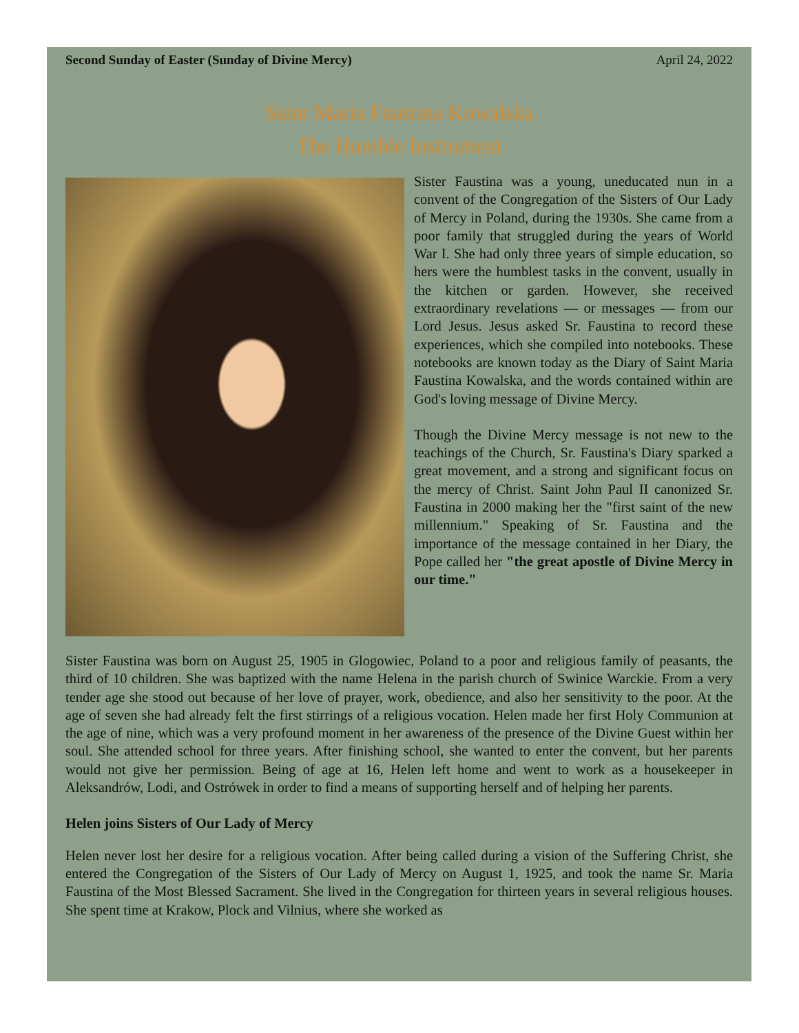Second Sunday of Easter (Sunday of Divine Mercy) April 24, 2022
Saint Maria Faustina Kowalska
The Humble Instrument
Sister Faustina was a young, uneducated nun in a convent of the Congregation of the Sisters of Our Lady of Mercy in Poland, during the 1930s. She came from a poor family that struggled during the years of World War I. She had only three years of simple education, so hers were the humblest tasks in the convent, usually in the kitchen or garden. However, she received extraordinary revelations — or messages — from our Lord Jesus. Jesus asked Sr. Faustina to record these experiences, which she compiled into notebooks. These notebooks are known today as the Diary of Saint Maria Faustina Kowalska, and the words contained within are God's loving message of Divine Mercy.
Though the Divine Mercy message is not new to the teachings of the Church, Sr. Faustina's Diary sparked a great movement, and a strong and significant focus on the mercy of Christ. Saint John Paul II canonized Sr. Faustina in 2000 making her the "first saint of the new millennium." Speaking of Sr. Faustina and the importance of the message contained in her Diary, the Pope called her "the great apostle of Divine Mercy in our time."
Sister Faustina was born on August 25, 1905 in Glogowiec, Poland to a poor and religious family of peasants, the third of 10 children. She was baptized with the name Helena in the parish church of Swinice Warckie. From a very tender age she stood out because of her love of prayer, work, obedience, and also her sensitivity to the poor. At the age of seven she had already felt the first stirrings of a religious vocation. Helen made her first Holy Communion at the age of nine, which was a very profound moment in her awareness of the presence of the Divine Guest within her soul. She attended school for three years. After finishing school, she wanted to enter the convent, but her parents would not give her permission. Being of age at 16, Helen left home and went to work as a housekeeper in Aleksandrów, Lodi, and Ostrówek in order to find a means of supporting herself and of helping her parents.
Helen joins Sisters of Our Lady of Mercy
Helen never lost her desire for a religious vocation. After being called during a vision of the Suffering Christ, she entered the Congregation of the Sisters of Our Lady of Mercy on August 1, 1925, and took the name Sr. Maria Faustina of the Most Blessed Sacrament. She lived in the Congregation for thirteen years in several religious houses. She spent time at Krakow, Plock and Vilnius, where she worked as